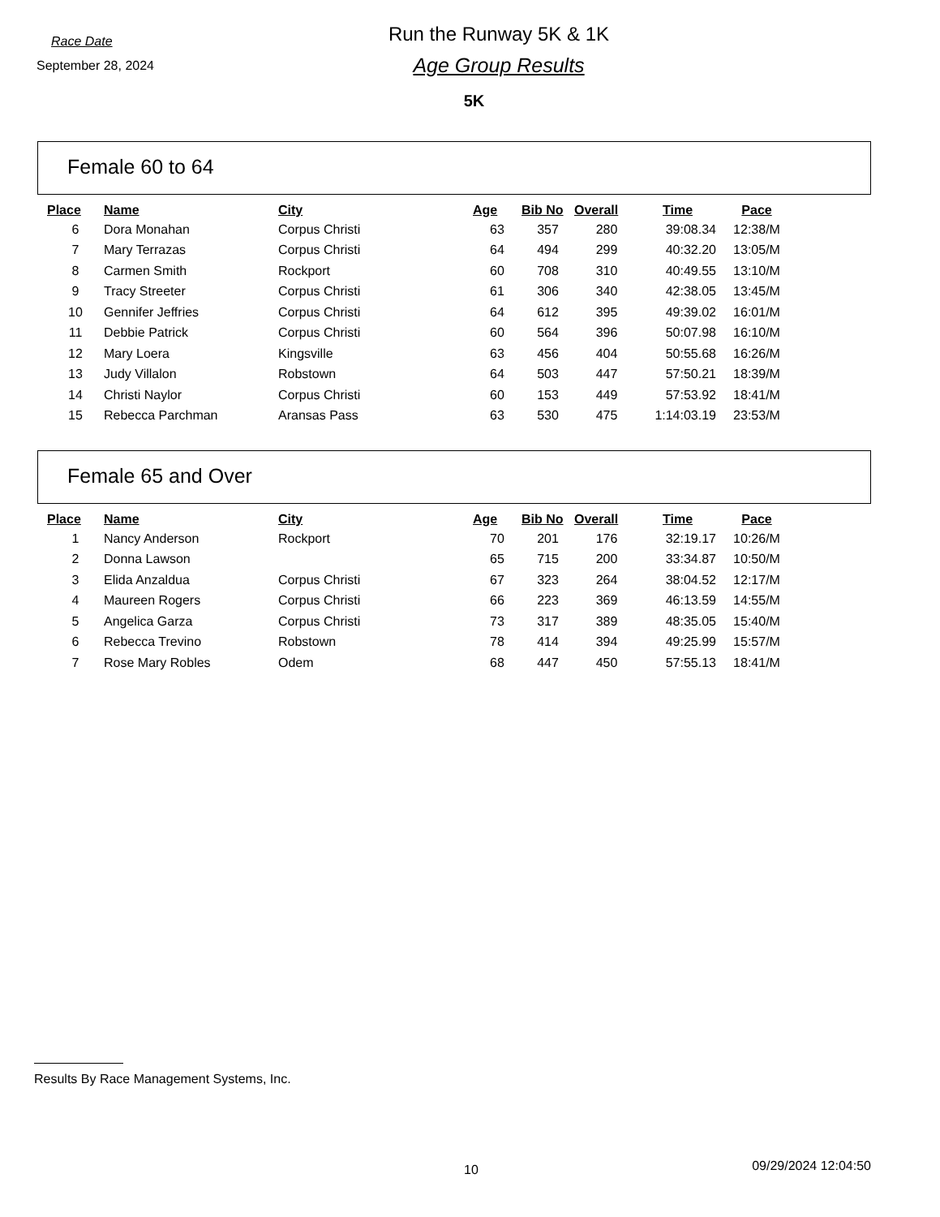Race Date
September 28, 2024
Run the Runway 5K & 1K
Age Group Results
5K
Female 60 to 64
| Place | Name | City | Age | Bib No | Overall | Time | Pace |
| --- | --- | --- | --- | --- | --- | --- | --- |
| 6 | Dora Monahan | Corpus Christi | 63 | 357 | 280 | 39:08.34 | 12:38/M |
| 7 | Mary Terrazas | Corpus Christi | 64 | 494 | 299 | 40:32.20 | 13:05/M |
| 8 | Carmen Smith | Rockport | 60 | 708 | 310 | 40:49.55 | 13:10/M |
| 9 | Tracy Streeter | Corpus Christi | 61 | 306 | 340 | 42:38.05 | 13:45/M |
| 10 | Gennifer Jeffries | Corpus Christi | 64 | 612 | 395 | 49:39.02 | 16:01/M |
| 11 | Debbie Patrick | Corpus Christi | 60 | 564 | 396 | 50:07.98 | 16:10/M |
| 12 | Mary Loera | Kingsville | 63 | 456 | 404 | 50:55.68 | 16:26/M |
| 13 | Judy Villalon | Robstown | 64 | 503 | 447 | 57:50.21 | 18:39/M |
| 14 | Christi Naylor | Corpus Christi | 60 | 153 | 449 | 57:53.92 | 18:41/M |
| 15 | Rebecca Parchman | Aransas Pass | 63 | 530 | 475 | 1:14:03.19 | 23:53/M |
Female 65 and Over
| Place | Name | City | Age | Bib No | Overall | Time | Pace |
| --- | --- | --- | --- | --- | --- | --- | --- |
| 1 | Nancy Anderson | Rockport | 70 | 201 | 176 | 32:19.17 | 10:26/M |
| 2 | Donna Lawson | | 65 | 715 | 200 | 33:34.87 | 10:50/M |
| 3 | Elida Anzaldua | Corpus Christi | 67 | 323 | 264 | 38:04.52 | 12:17/M |
| 4 | Maureen Rogers | Corpus Christi | 66 | 223 | 369 | 46:13.59 | 14:55/M |
| 5 | Angelica Garza | Corpus Christi | 73 | 317 | 389 | 48:35.05 | 15:40/M |
| 6 | Rebecca Trevino | Robstown | 78 | 414 | 394 | 49:25.99 | 15:57/M |
| 7 | Rose Mary Robles | Odem | 68 | 447 | 450 | 57:55.13 | 18:41/M |
Results By Race Management Systems, Inc.
10 09/29/2024 12:04:50